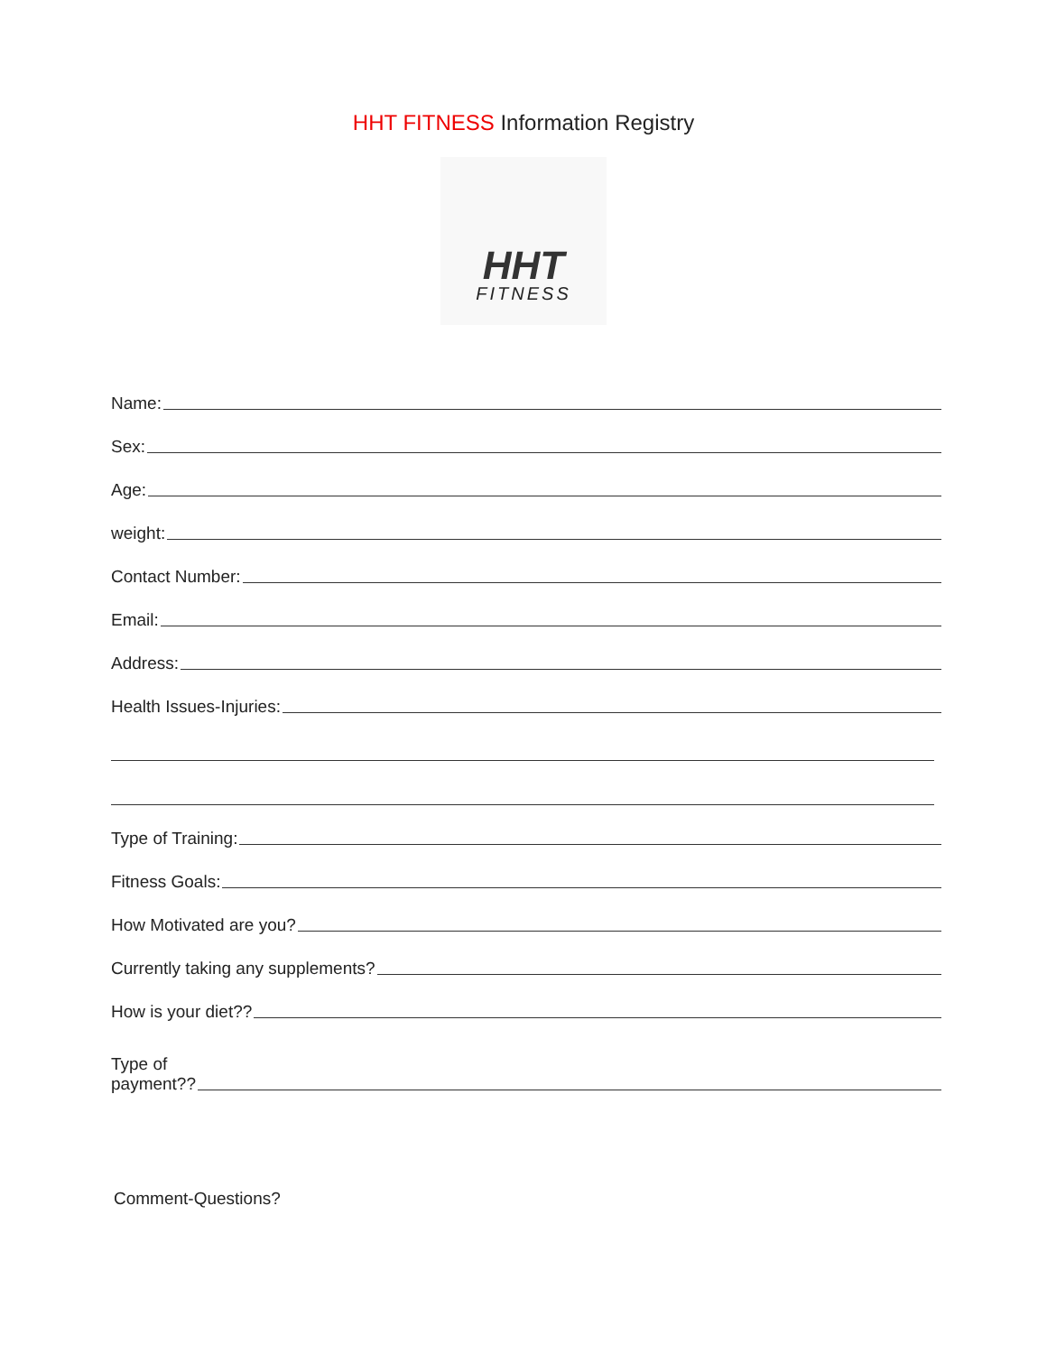HHT FITNESS Information Registry
HHT
FITNESS
Name:
Sex:
Age:
weight:
Contact Number:
Email:
Address:
Health Issues-Injuries:
Type of Training:
Fitness Goals:
How Motivated are you?
Currently taking any supplements?
How is your diet??
Type of
payment??
Comment-Questions?